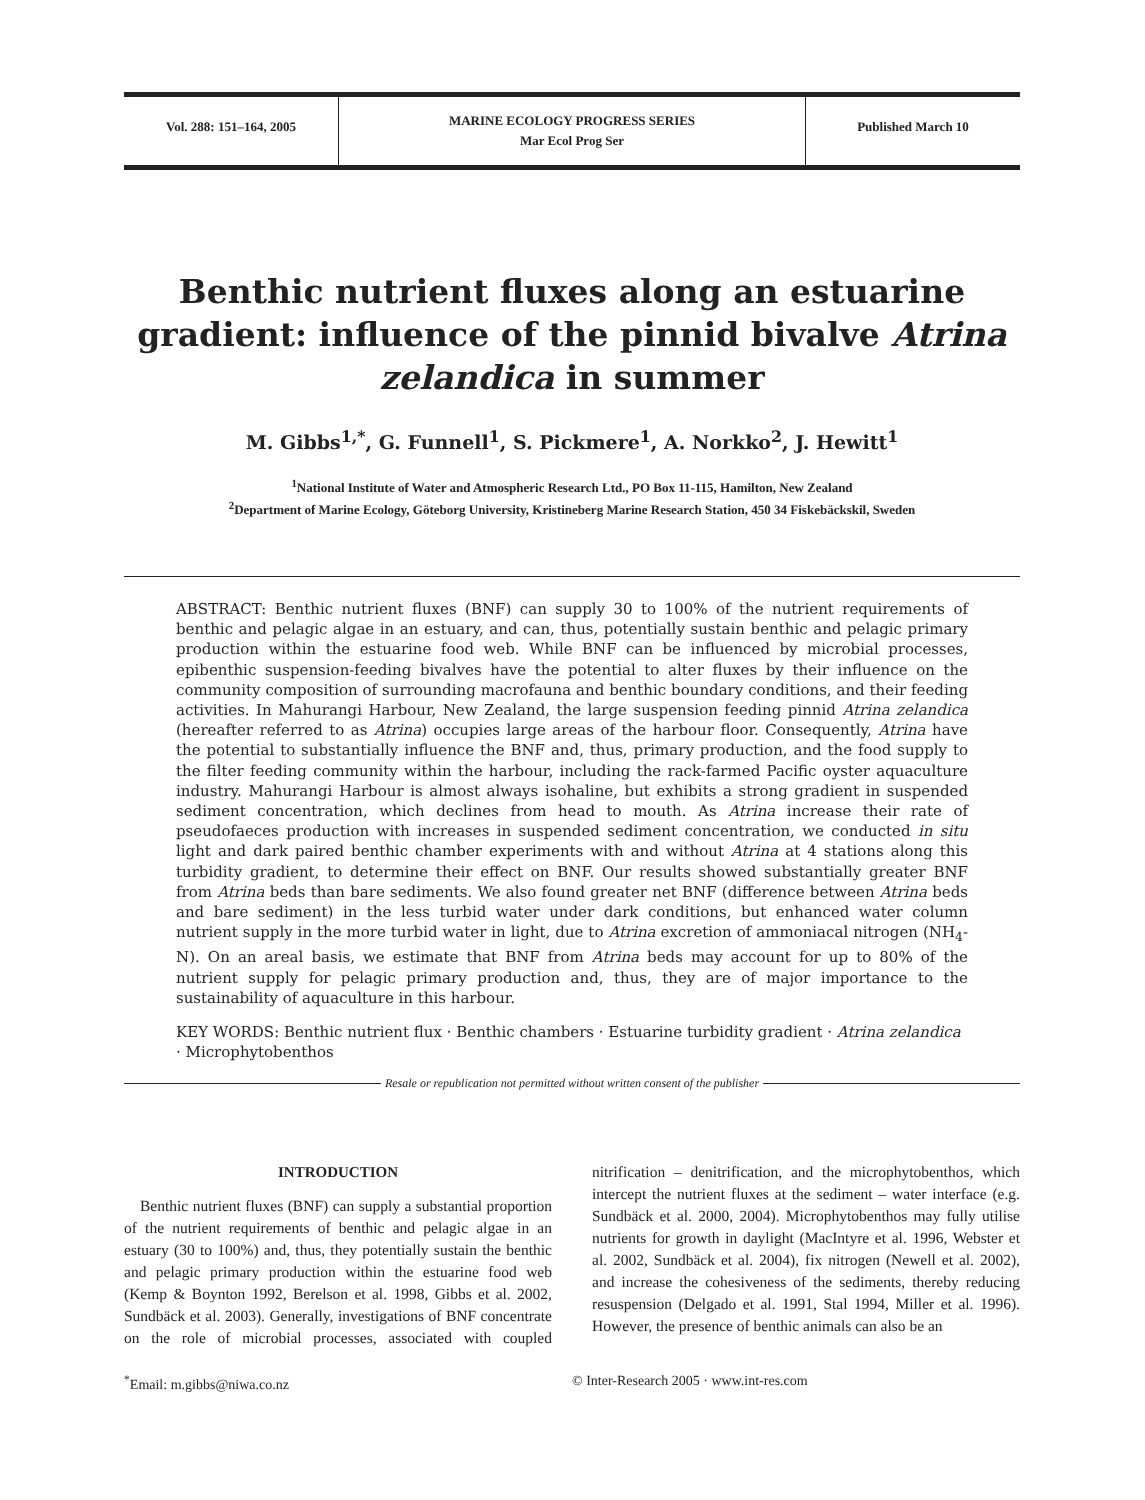Vol. 288: 151–164, 2005
MARINE ECOLOGY PROGRESS SERIES
Mar Ecol Prog Ser
Published March 10
Benthic nutrient fluxes along an estuarine gradient: influence of the pinnid bivalve Atrina zelandica in summer
M. Gibbs<sup>1,*</sup>, G. Funnell<sup>1</sup>, S. Pickmere<sup>1</sup>, A. Norkko<sup>2</sup>, J. Hewitt<sup>1</sup>
<sup>1</sup> National Institute of Water and Atmospheric Research Ltd., PO Box 11-115, Hamilton, New Zealand
<sup>2</sup> Department of Marine Ecology, Göteborg University, Kristineberg Marine Research Station, 450 34 Fiskebäckskil, Sweden
ABSTRACT: Benthic nutrient fluxes (BNF) can supply 30 to 100% of the nutrient requirements of benthic and pelagic algae in an estuary, and can, thus, potentially sustain benthic and pelagic primary production within the estuarine food web. While BNF can be influenced by microbial processes, epibenthic suspension-feeding bivalves have the potential to alter fluxes by their influence on the community composition of surrounding macrofauna and benthic boundary conditions, and their feeding activities. In Mahurangi Harbour, New Zealand, the large suspension feeding pinnid Atrina zelandica (hereafter referred to as Atrina) occupies large areas of the harbour floor. Consequently, Atrina have the potential to substantially influence the BNF and, thus, primary production, and the food supply to the filter feeding community within the harbour, including the rack-farmed Pacific oyster aquaculture industry. Mahurangi Harbour is almost always isohaline, but exhibits a strong gradient in suspended sediment concentration, which declines from head to mouth. As Atrina increase their rate of pseudofaeces production with increases in suspended sediment concentration, we conducted in situ light and dark paired benthic chamber experiments with and without Atrina at 4 stations along this turbidity gradient, to determine their effect on BNF. Our results showed substantially greater BNF from Atrina beds than bare sediments. We also found greater net BNF (difference between Atrina beds and bare sediment) in the less turbid water under dark conditions, but enhanced water column nutrient supply in the more turbid water in light, due to Atrina excretion of ammoniacal nitrogen (NH<sub>4</sub>-N). On an areal basis, we estimate that BNF from Atrina beds may account for up to 80% of the nutrient supply for pelagic primary production and, thus, they are of major importance to the sustainability of aquaculture in this harbour.
KEY WORDS: Benthic nutrient flux · Benthic chambers · Estuarine turbidity gradient · Atrina zelandica · Microphytobenthos
Resale or republication not permitted without written consent of the publisher
INTRODUCTION
Benthic nutrient fluxes (BNF) can supply a substantial proportion of the nutrient requirements of benthic and pelagic algae in an estuary (30 to 100%) and, thus, they potentially sustain the benthic and pelagic primary production within the estuarine food web (Kemp & Boynton 1992, Berelson et al. 1998, Gibbs et al. 2002, Sundbäck et al. 2003). Generally, investigations of BNF concentrate on the role of microbial processes, associated with coupled nitrification – denitrification, and the microphytobenthos, which intercept the nutrient fluxes at the sediment – water interface (e.g. Sundbäck et al. 2000, 2004). Microphytobenthos may fully utilise nutrients for growth in daylight (MacIntyre et al. 1996, Webster et al. 2002, Sundbäck et al. 2004), fix nitrogen (Newell et al. 2002), and increase the cohesiveness of the sediments, thereby reducing resuspension (Delgado et al. 1991, Stal 1994, Miller et al. 1996). However, the presence of benthic animals can also be an
<sup>*</sup> Email: m.gibbs@niwa.co.nz © Inter-Research 2005 · www.int-res.com